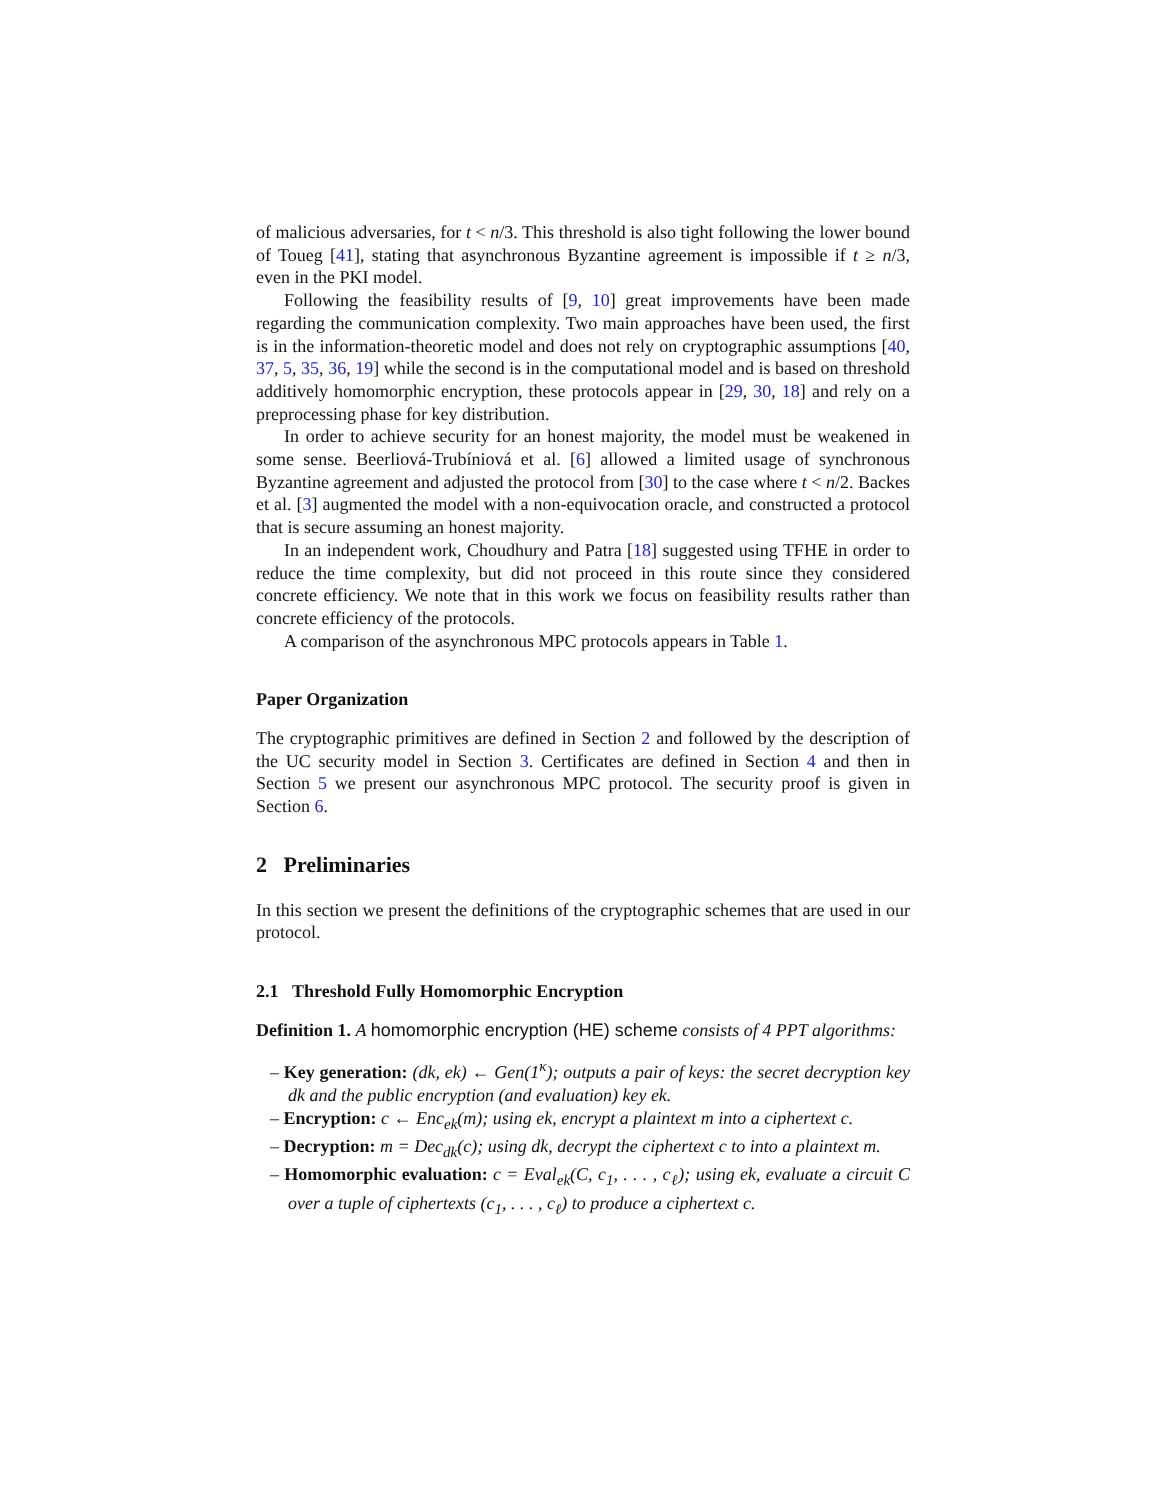of malicious adversaries, for t < n/3. This threshold is also tight following the lower bound of Toueg [41], stating that asynchronous Byzantine agreement is impossible if t ≥ n/3, even in the PKI model.
Following the feasibility results of [9, 10] great improvements have been made regarding the communication complexity. Two main approaches have been used, the first is in the information-theoretic model and does not rely on cryptographic assumptions [40, 37, 5, 35, 36, 19] while the second is in the computational model and is based on threshold additively homomorphic encryption, these protocols appear in [29, 30, 18] and rely on a preprocessing phase for key distribution.
In order to achieve security for an honest majority, the model must be weakened in some sense. Beerliová-Trubíniová et al. [6] allowed a limited usage of synchronous Byzantine agreement and adjusted the protocol from [30] to the case where t < n/2. Backes et al. [3] augmented the model with a non-equivocation oracle, and constructed a protocol that is secure assuming an honest majority.
In an independent work, Choudhury and Patra [18] suggested using TFHE in order to reduce the time complexity, but did not proceed in this route since they considered concrete efficiency. We note that in this work we focus on feasibility results rather than concrete efficiency of the protocols.
A comparison of the asynchronous MPC protocols appears in Table 1.
Paper Organization
The cryptographic primitives are defined in Section 2 and followed by the description of the UC security model in Section 3. Certificates are defined in Section 4 and then in Section 5 we present our asynchronous MPC protocol. The security proof is given in Section 6.
2 Preliminaries
In this section we present the definitions of the cryptographic schemes that are used in our protocol.
2.1 Threshold Fully Homomorphic Encryption
Definition 1. A homomorphic encryption (HE) scheme consists of 4 PPT algorithms:
– Key generation: (dk, ek) ← Gen(1<sup>κ</sup>); outputs a pair of keys: the secret decryption key dk and the public encryption (and evaluation) key ek.
– Encryption: c ← Enc<sub>ek</sub>(m); using ek, encrypt a plaintext m into a ciphertext c.
– Decryption: m = Dec<sub>dk</sub>(c); using dk, decrypt the ciphertext c to into a plaintext m.
– Homomorphic evaluation: c = Eval<sub>ek</sub>(C, c<sub>1</sub>, . . . , c<sub>ℓ</sub>); using ek, evaluate a circuit C over a tuple of ciphertexts (c<sub>1</sub>, . . . , c<sub>ℓ</sub>) to produce a ciphertext c.